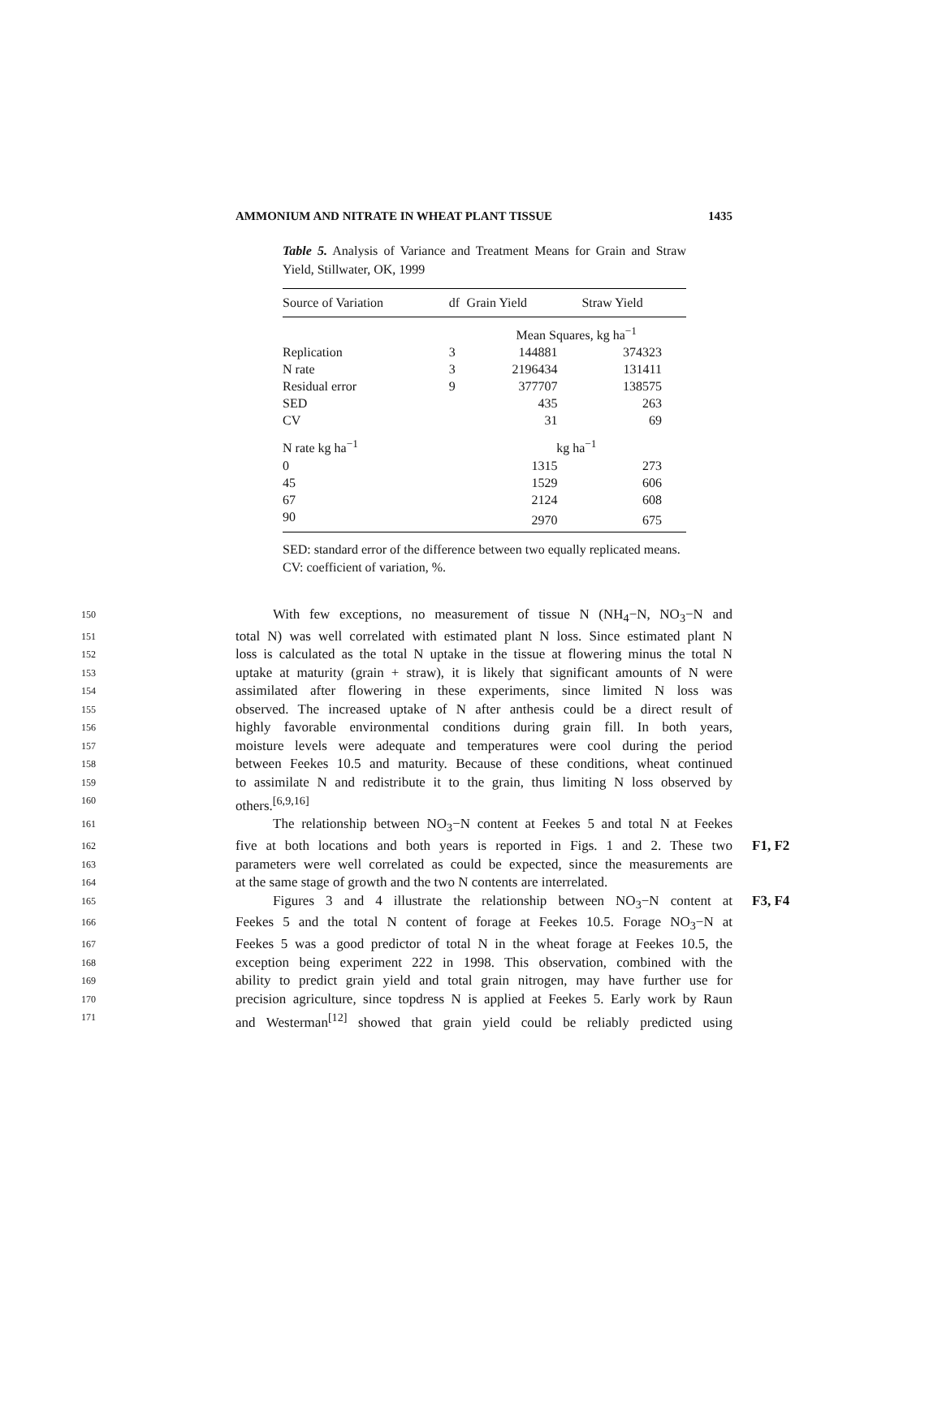AMMONIUM AND NITRATE IN WHEAT PLANT TISSUE 1435
Table 5. Analysis of Variance and Treatment Means for Grain and Straw Yield, Stillwater, OK, 1999
| Source of Variation | df | Grain Yield | Straw Yield | |
| --- | --- | --- | --- | --- |
| | | Mean Squares, kg ha<sup>−1</sup> | | |
| Replication | 3 | 144881 | 374323 | |
| N rate | 3 | 2196434 | 131411 | |
| Residual error | 9 | 377707 | 138575 | |
| SED | | 435 | 263 | |
| CV | | 31 | 69 | |
| N rate kg ha<sup>−1</sup> | | kg ha<sup>−1</sup> | | |
| 0 | | 1315 | 273 | |
| 45 | | 1529 | 606 | |
| 67 | | 2124 | 608 | |
| 90 | | 2970 | 675 | |
SED: standard error of the difference between two equally replicated means.
CV: coefficient of variation, %.
150 With few exceptions, no measurement of tissue N (NH<sub>4</sub>−N, NO<sub>3</sub>−N and
151 total N) was well correlated with estimated plant N loss. Since estimated plant N
152 loss is calculated as the total N uptake in the tissue at flowering minus the total N
153 uptake at maturity (grain + straw), it is likely that significant amounts of N were
154 assimilated after flowering in these experiments, since limited N loss was
155 observed. The increased uptake of N after anthesis could be a direct result of
156 highly favorable environmental conditions during grain fill. In both years,
157 moisture levels were adequate and temperatures were cool during the period
158 between Feekes 10.5 and maturity. Because of these conditions, wheat continued
159 to assimilate N and redistribute it to the grain, thus limiting N loss observed by
160 others.<sup>[6,9,16]</sup>
161 The relationship between NO<sub>3</sub>−N content at Feekes 5 and total N at Feekes
162 five at both locations and both years is reported in Figs. 1 and 2. These two F1, F2
163 parameters were well correlated as could be expected, since the measurements are
164 at the same stage of growth and the two N contents are interrelated.
165 Figures 3 and 4 illustrate the relationship between NO<sub>3</sub>−N content at F3, F4
166 Feekes 5 and the total N content of forage at Feekes 10.5. Forage NO<sub>3</sub>−N at
167 Feekes 5 was a good predictor of total N in the wheat forage at Feekes 10.5, the
168 exception being experiment 222 in 1998. This observation, combined with the
169 ability to predict grain yield and total grain nitrogen, may have further use for
170 precision agriculture, since topdress N is applied at Feekes 5. Early work by Raun
171 and Westerman<sup>[12]</sup> showed that grain yield could be reliably predicted using